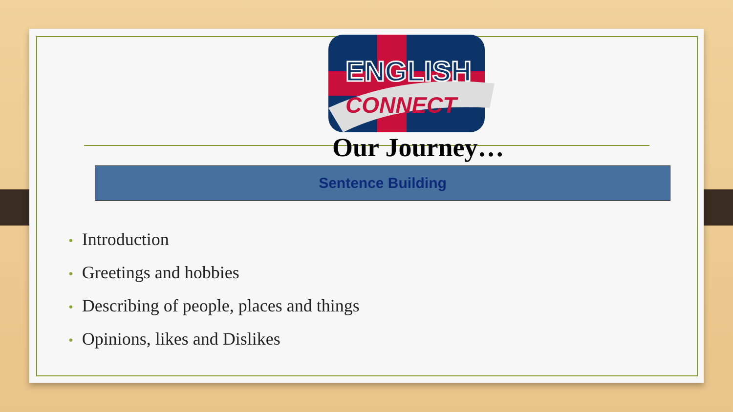ENGLISH
CONNECT
Our Journey…
Sentence Building
• Introduction
• Greetings and hobbies
• Describing of people, places and things
• Opinions, likes and Dislikes